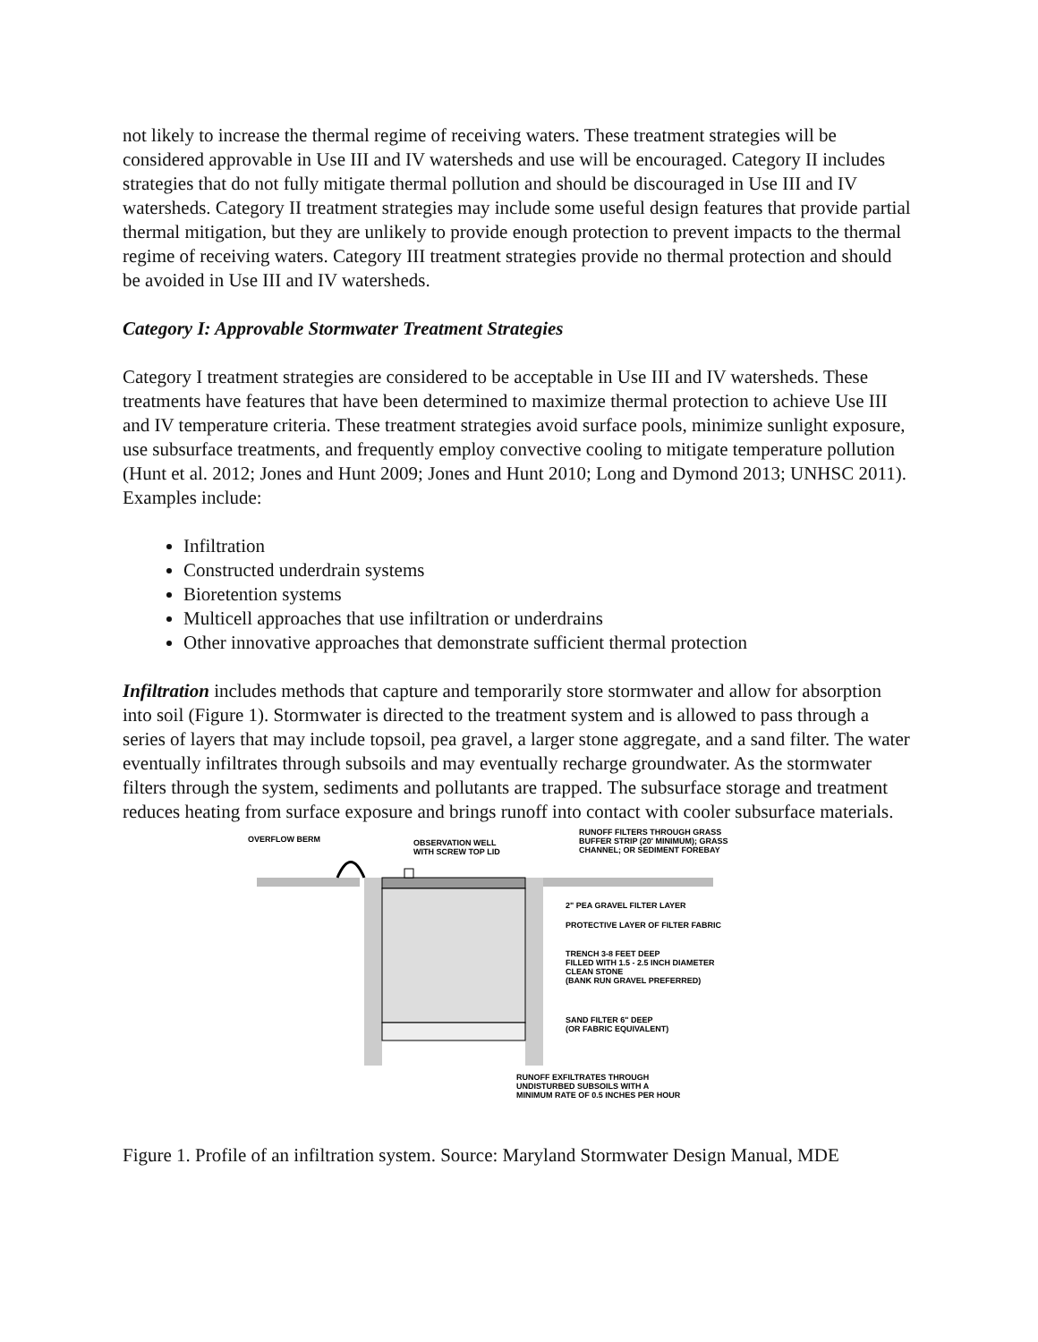not likely to increase the thermal regime of receiving waters. These treatment strategies will be considered approvable in Use III and IV watersheds and use will be encouraged. Category II includes strategies that do not fully mitigate thermal pollution and should be discouraged in Use III and IV watersheds. Category II treatment strategies may include some useful design features that provide partial thermal mitigation, but they are unlikely to provide enough protection to prevent impacts to the thermal regime of receiving waters. Category III treatment strategies provide no thermal protection and should be avoided in Use III and IV watersheds.
Category I: Approvable Stormwater Treatment Strategies
Category I treatment strategies are considered to be acceptable in Use III and IV watersheds. These treatments have features that have been determined to maximize thermal protection to achieve Use III and IV temperature criteria. These treatment strategies avoid surface pools, minimize sunlight exposure, use subsurface treatments, and frequently employ convective cooling to mitigate temperature pollution (Hunt et al. 2012; Jones and Hunt 2009; Jones and Hunt 2010; Long and Dymond 2013; UNHSC 2011). Examples include:
Infiltration
Constructed underdrain systems
Bioretention systems
Multicell approaches that use infiltration or underdrains
Other innovative approaches that demonstrate sufficient thermal protection
Infiltration includes methods that capture and temporarily store stormwater and allow for absorption into soil (Figure 1). Stormwater is directed to the treatment system and is allowed to pass through a series of layers that may include topsoil, pea gravel, a larger stone aggregate, and a sand filter. The water eventually infiltrates through subsoils and may eventually recharge groundwater. As the stormwater filters through the system, sediments and pollutants are trapped. The subsurface storage and treatment reduces heating from surface exposure and brings runoff into contact with cooler subsurface materials.
OVERFLOW BERM
OBSERVATION WELL
WITH SCREW TOP LID
RUNOFF FILTERS THROUGH GRASS
BUFFER STRIP (20' MINIMUM); GRASS
CHANNEL; OR SEDIMENT FOREBAY
2" PEA GRAVEL FILTER LAYER
PROTECTIVE LAYER OF FILTER FABRIC
TRENCH 3-8 FEET DEEP
FILLED WITH 1.5 - 2.5 INCH DIAMETER
CLEAN STONE
(BANK RUN GRAVEL PREFERRED)
SAND FILTER 6" DEEP
(OR FABRIC EQUIVALENT)
RUNOFF EXFILTRATES THROUGH
UNDISTURBED SUBSOILS WITH A
MINIMUM RATE OF 0.5 INCHES PER HOUR
Figure 1. Profile of an infiltration system. Source: Maryland Stormwater Design Manual, MDE